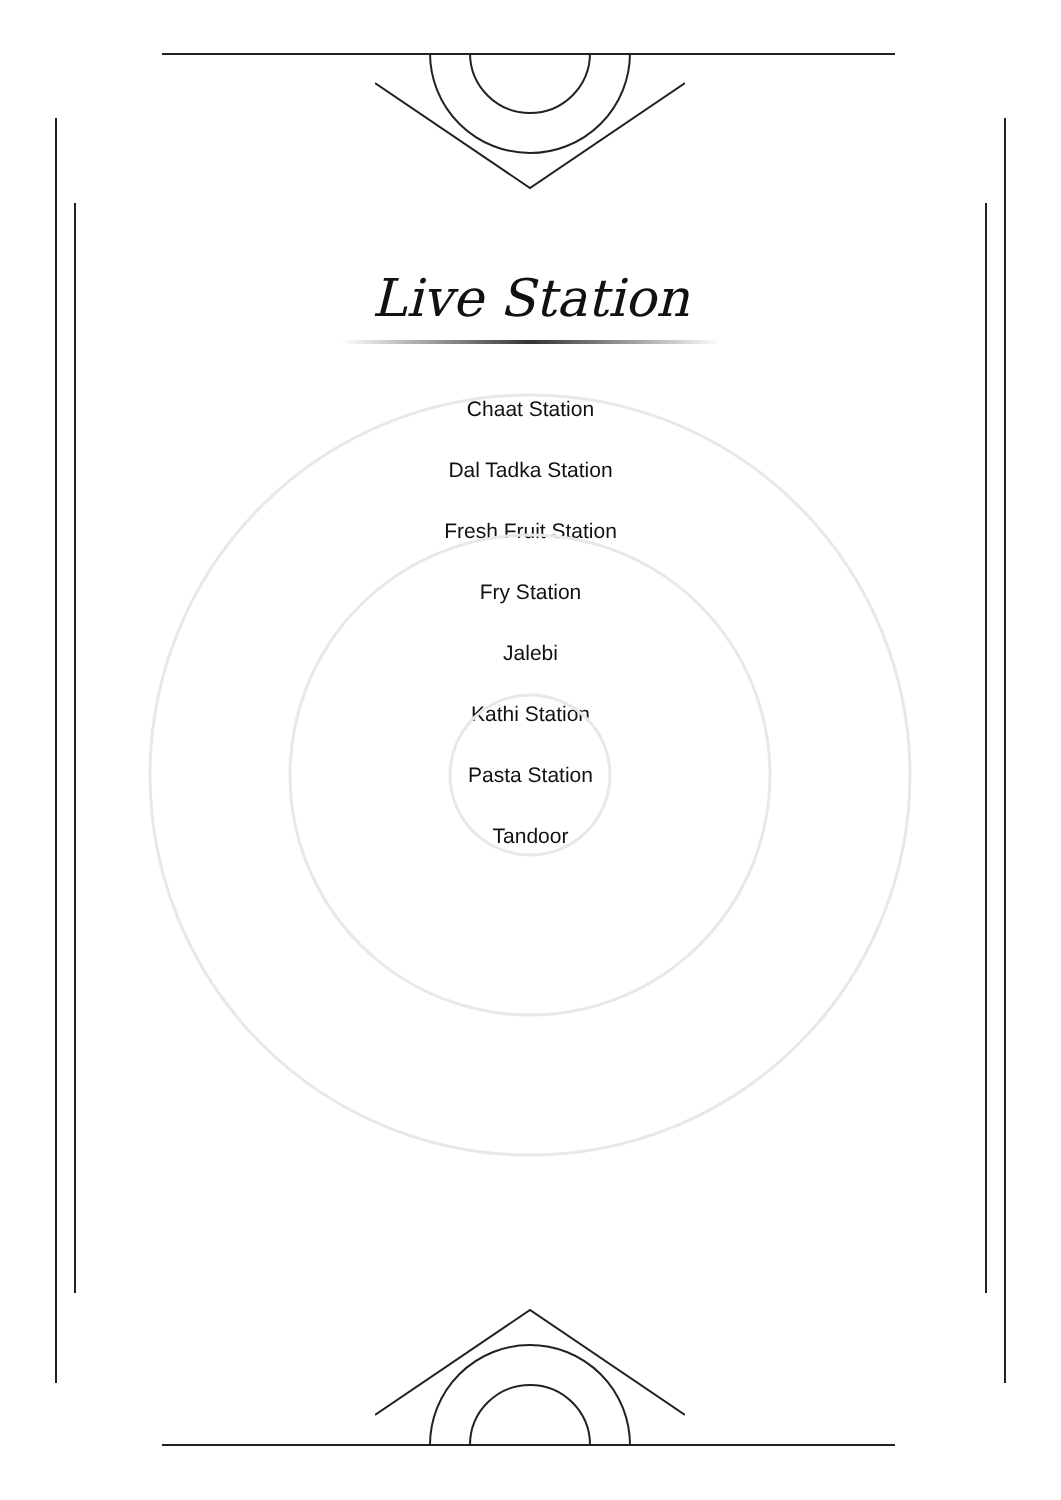Live Station
Chaat Station
Dal Tadka Station
Fresh Fruit Station
Fry Station
Jalebi
Kathi Station
Pasta Station
Tandoor